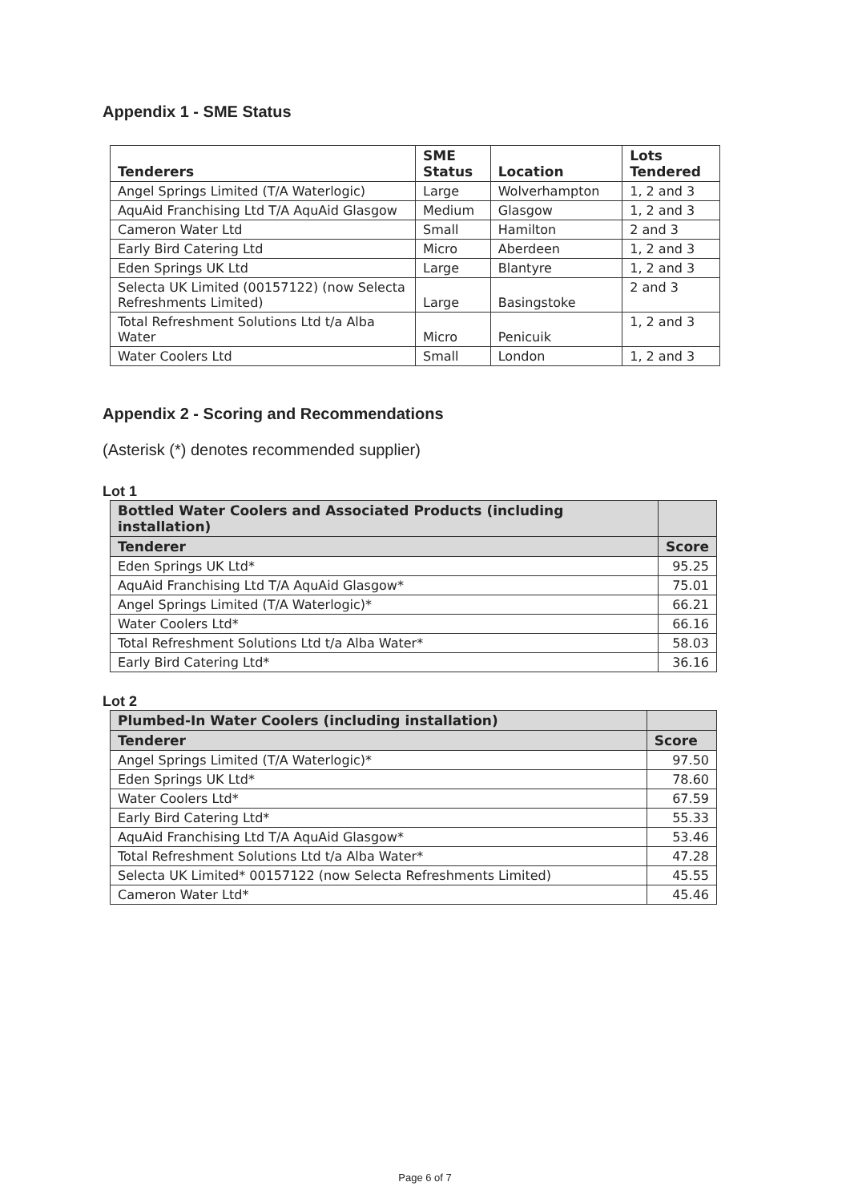Appendix 1 - SME Status
| Tenderers | SME Status | Location | Lots Tendered |
| --- | --- | --- | --- |
| Angel Springs Limited (T/A Waterlogic) | Large | Wolverhampton | 1, 2 and 3 |
| AquAid Franchising Ltd T/A AquAid Glasgow | Medium | Glasgow | 1, 2 and 3 |
| Cameron Water Ltd | Small | Hamilton | 2 and 3 |
| Early Bird Catering Ltd | Micro | Aberdeen | 1, 2 and 3 |
| Eden Springs UK Ltd | Large | Blantyre | 1, 2 and 3 |
| Selecta UK Limited (00157122) (now Selecta Refreshments Limited) | Large | Basingstoke | 2 and 3 |
| Total Refreshment Solutions Ltd t/a Alba Water | Micro | Penicuik | 1, 2 and 3 |
| Water Coolers Ltd | Small | London | 1, 2 and 3 |
Appendix 2 - Scoring and Recommendations
(Asterisk (*) denotes recommended supplier)
Lot 1
| Bottled Water Coolers and Associated Products (including installation) | |
| --- | --- |
| Tenderer | Score |
| Eden Springs UK Ltd* | 95.25 |
| AquAid Franchising Ltd T/A AquAid Glasgow* | 75.01 |
| Angel Springs Limited (T/A Waterlogic)* | 66.21 |
| Water Coolers Ltd* | 66.16 |
| Total Refreshment Solutions Ltd t/a Alba Water* | 58.03 |
| Early Bird Catering Ltd* | 36.16 |
Lot 2
| Plumbed-In Water Coolers (including installation) | |
| --- | --- |
| Tenderer | Score |
| Angel Springs Limited (T/A Waterlogic)* | 97.50 |
| Eden Springs UK Ltd* | 78.60 |
| Water Coolers Ltd* | 67.59 |
| Early Bird Catering Ltd* | 55.33 |
| AquAid Franchising Ltd T/A AquAid Glasgow* | 53.46 |
| Total Refreshment Solutions Ltd t/a Alba Water* | 47.28 |
| Selecta UK Limited* 00157122 (now Selecta Refreshments Limited) | 45.55 |
| Cameron Water Ltd* | 45.46 |
Page 6 of 7